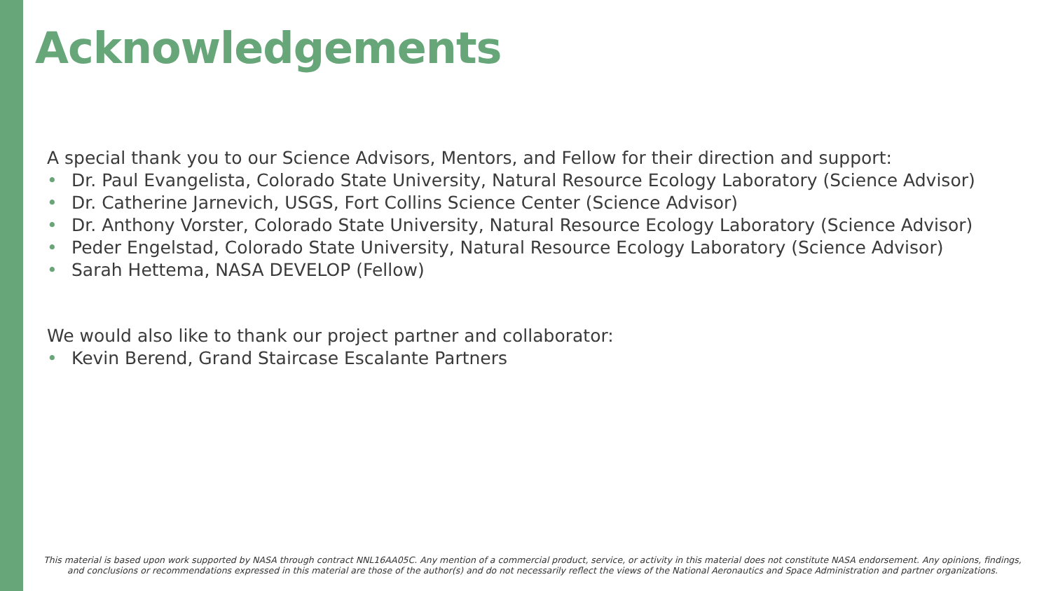Acknowledgements
A special thank you to our Science Advisors, Mentors, and Fellow for their direction and support:
• Dr. Paul Evangelista, Colorado State University, Natural Resource Ecology Laboratory (Science Advisor)
• Dr. Catherine Jarnevich, USGS, Fort Collins Science Center (Science Advisor)
• Dr. Anthony Vorster, Colorado State University, Natural Resource Ecology Laboratory (Science Advisor)
• Peder Engelstad, Colorado State University, Natural Resource Ecology Laboratory (Science Advisor)
• Sarah Hettema, NASA DEVELOP (Fellow)
We would also like to thank our project partner and collaborator:
• Kevin Berend, Grand Staircase Escalante Partners
This material is based upon work supported by NASA through contract NNL16AA05C. Any mention of a commercial product, service, or activity in this material does not constitute NASA endorsement. Any opinions, findings, and conclusions or recommendations expressed in this material are those of the author(s) and do not necessarily reflect the views of the National Aeronautics and Space Administration and partner organizations.